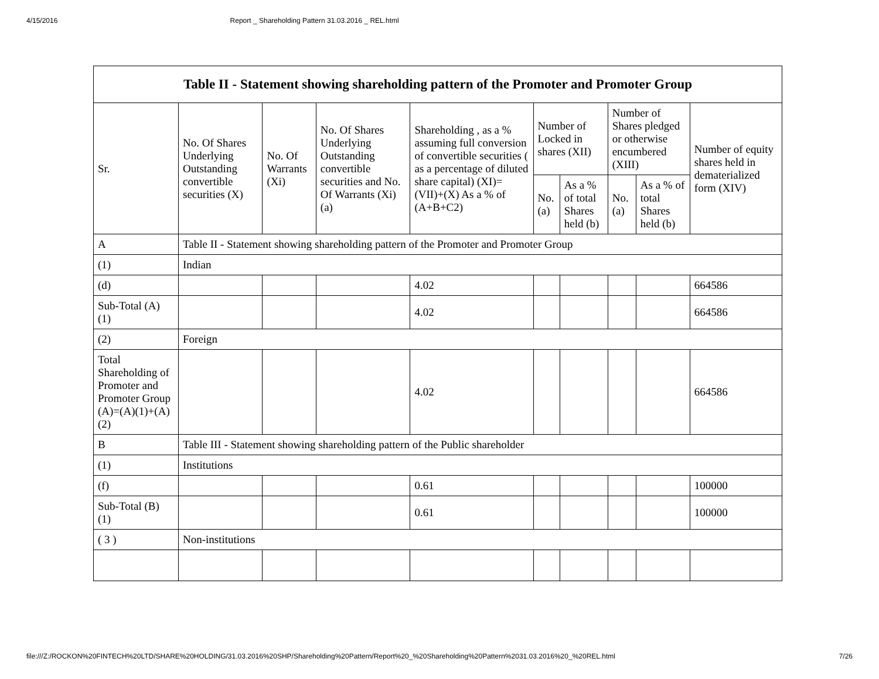4/15/2016 Report _ Shareholding Pattern 31.03.2016 _ REL.html
| Table II - Statement showing shareholding pattern of the Promoter and Promoter Group | | | | | | | | | |
| --- | --- | --- | --- | --- | --- | --- | --- | --- | --- |
| Sr. | No. Of Shares Underlying Outstanding convertible securities (X) | No. Of Warrants (Xi) | No. Of Shares Underlying Outstanding convertible securities and No. Of Warrants (Xi) (a) | Shareholding , as a % assuming full conversion of convertible securities ( as a percentage of diluted share capital) (XI)= (VII)+(X) As a % of (A+B+C2) | Number of Locked in shares (XII) | | Number of Shares pledged or otherwise encumbered (XIII) | | Number of equity shares held in dematerialized form (XIV) |
| | | | | | No. (a) | As a % of total Shares held (b) | No. (a) | As a % of total Shares held (b) | |
| A | Table II - Statement showing shareholding pattern of the Promoter and Promoter Group | | | | | | | | |
| (1) | Indian | | | | | | | | |
| (d) | | | | 4.02 | | | | | 664586 |
| Sub-Total (A) (1) | | | | 4.02 | | | | | 664586 |
| (2) | Foreign | | | | | | | | |
| Total Shareholding of Promoter and Promoter Group (A)=(A)(1)+(A)(2) | | | | 4.02 | | | | | 664586 |
| B | Table III - Statement showing shareholding pattern of the Public shareholder | | | | | | | | |
| (1) | Institutions | | | | | | | | |
| (f) | | | | 0.61 | | | | | 100000 |
| Sub-Total (B) (1) | | | | 0.61 | | | | | 100000 |
| ( 3 ) | Non-institutions | | | | | | | | |
file:///Z:/ROCKON%20FINTECH%20LTD/SHARE%20HOLDING/31.03.2016%20SHP/Shareholding%20Pattern/Report%20_%20Shareholding%20Pattern%2031.03.2016%20_%20REL.html 7/26